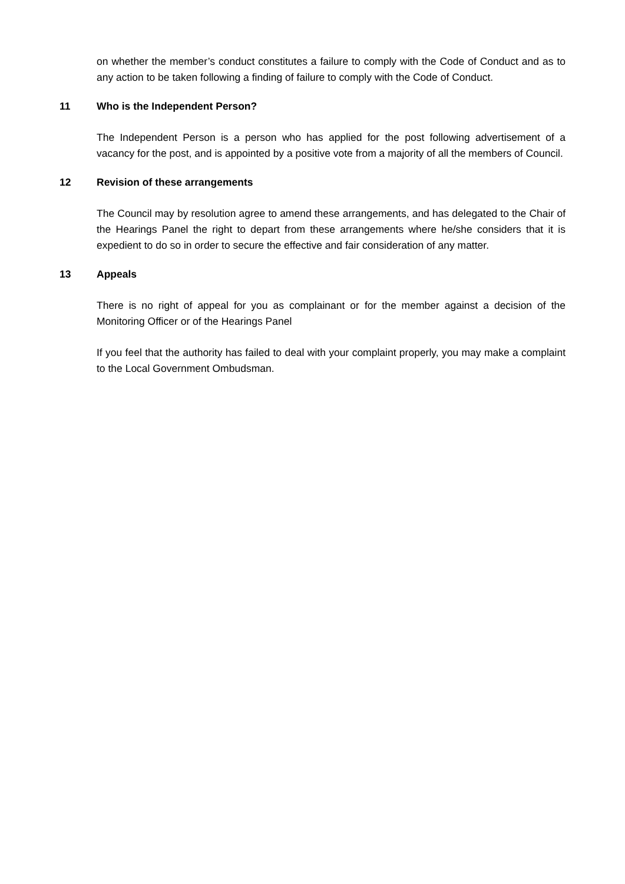on whether the member’s conduct constitutes a failure to comply with the Code of Conduct and as to any action to be taken following a finding of failure to comply with the Code of Conduct.
11 Who is the Independent Person?
The Independent Person is a person who has applied for the post following advertisement of a vacancy for the post, and is appointed by a positive vote from a majority of all the members of Council.
12 Revision of these arrangements
The Council may by resolution agree to amend these arrangements, and has delegated to the Chair of the Hearings Panel the right to depart from these arrangements where he/she considers that it is expedient to do so in order to secure the effective and fair consideration of any matter.
13 Appeals
There is no right of appeal for you as complainant or for the member against a decision of the Monitoring Officer or of the Hearings Panel
If you feel that the authority has failed to deal with your complaint properly, you may make a complaint to the Local Government Ombudsman.